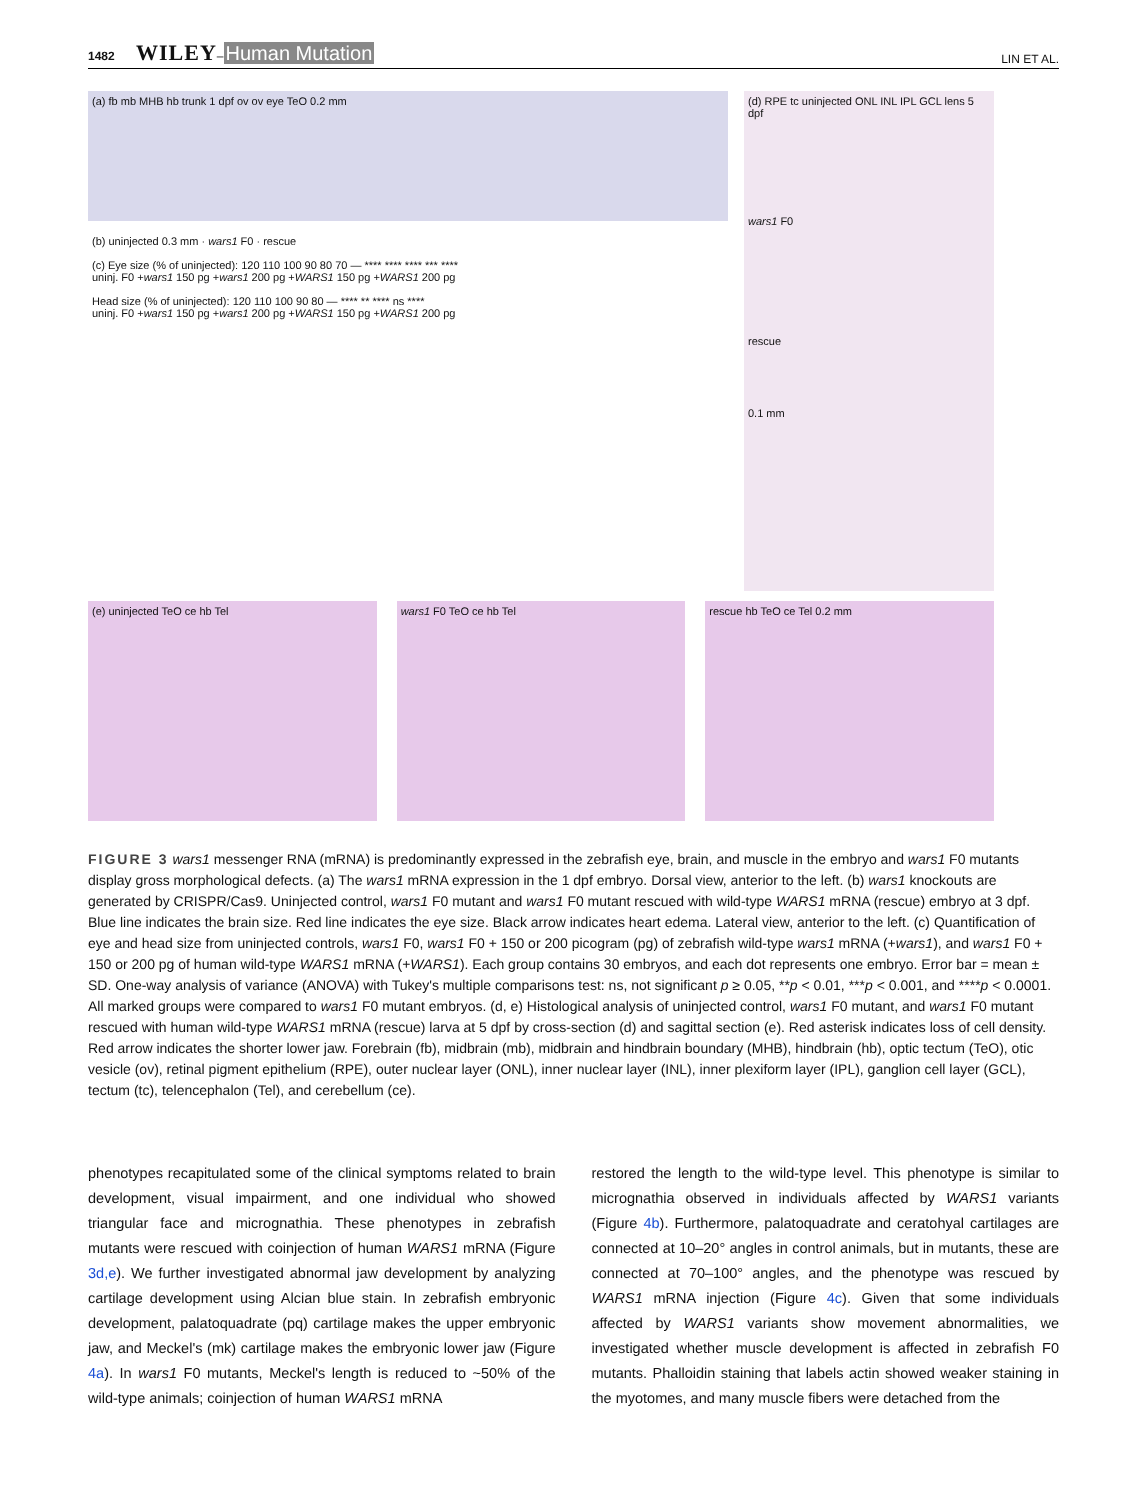1482 WILEY–Human Mutation
LIN ET AL.
(a) fb mb MHB hb trunk 1 dpf ov ov eye TeO 0.2 mm
(d) RPE tc uninjected ONL INL IPL GCL lens 5 dpf
wars1 F0
rescue
0.1 mm
(b) uninjected 0.3 mm · wars1 F0 · rescue
(c) Eye size (% of uninjected): 120 110 100 90 80 70 — **** **** **** *** ****
uninj. F0 +wars1 150 pg +wars1 200 pg +WARS1 150 pg +WARS1 200 pg
Head size (% of uninjected): 120 110 100 90 80 — **** ** **** ns ****
uninj. F0 +wars1 150 pg +wars1 200 pg +WARS1 150 pg +WARS1 200 pg
(e) uninjected TeO ce hb Tel wars1 F0 TeO ce hb Tel rescue hb TeO ce Tel 0.2 mm
FIGURE 3 wars1 messenger RNA (mRNA) is predominantly expressed in the zebrafish eye, brain, and muscle in the embryo and wars1 F0 mutants display gross morphological defects. (a) The wars1 mRNA expression in the 1 dpf embryo. Dorsal view, anterior to the left. (b) wars1 knockouts are generated by CRISPR/Cas9. Uninjected control, wars1 F0 mutant and wars1 F0 mutant rescued with wild-type WARS1 mRNA (rescue) embryo at 3 dpf. Blue line indicates the brain size. Red line indicates the eye size. Black arrow indicates heart edema. Lateral view, anterior to the left. (c) Quantification of eye and head size from uninjected controls, wars1 F0, wars1 F0 + 150 or 200 picogram (pg) of zebrafish wild-type wars1 mRNA (+wars1), and wars1 F0 + 150 or 200 pg of human wild-type WARS1 mRNA (+WARS1). Each group contains 30 embryos, and each dot represents one embryo. Error bar = mean ± SD. One-way analysis of variance (ANOVA) with Tukey's multiple comparisons test: ns, not significant p ≥ 0.05, **p < 0.01, ***p < 0.001, and ****p < 0.0001. All marked groups were compared to wars1 F0 mutant embryos. (d, e) Histological analysis of uninjected control, wars1 F0 mutant, and wars1 F0 mutant rescued with human wild-type WARS1 mRNA (rescue) larva at 5 dpf by cross-section (d) and sagittal section (e). Red asterisk indicates loss of cell density. Red arrow indicates the shorter lower jaw. Forebrain (fb), midbrain (mb), midbrain and hindbrain boundary (MHB), hindbrain (hb), optic tectum (TeO), otic vesicle (ov), retinal pigment epithelium (RPE), outer nuclear layer (ONL), inner nuclear layer (INL), inner plexiform layer (IPL), ganglion cell layer (GCL), tectum (tc), telencephalon (Tel), and cerebellum (ce).
phenotypes recapitulated some of the clinical symptoms related to brain development, visual impairment, and one individual who showed triangular face and micrognathia. These phenotypes in zebrafish mutants were rescued with coinjection of human WARS1 mRNA (Figure 3d,e). We further investigated abnormal jaw development by analyzing cartilage development using Alcian blue stain. In zebrafish embryonic development, palatoquadrate (pq) cartilage makes the upper embryonic jaw, and Meckel's (mk) cartilage makes the embryonic lower jaw (Figure 4a). In wars1 F0 mutants, Meckel's length is reduced to ~50% of the wild-type animals; coinjection of human WARS1 mRNA
restored the length to the wild-type level. This phenotype is similar to micrognathia observed in individuals affected by WARS1 variants (Figure 4b). Furthermore, palatoquadrate and ceratohyal cartilages are connected at 10–20° angles in control animals, but in mutants, these are connected at 70–100° angles, and the phenotype was rescued by WARS1 mRNA injection (Figure 4c). Given that some individuals affected by WARS1 variants show movement abnormalities, we investigated whether muscle development is affected in zebrafish F0 mutants. Phalloidin staining that labels actin showed weaker staining in the myotomes, and many muscle fibers were detached from the